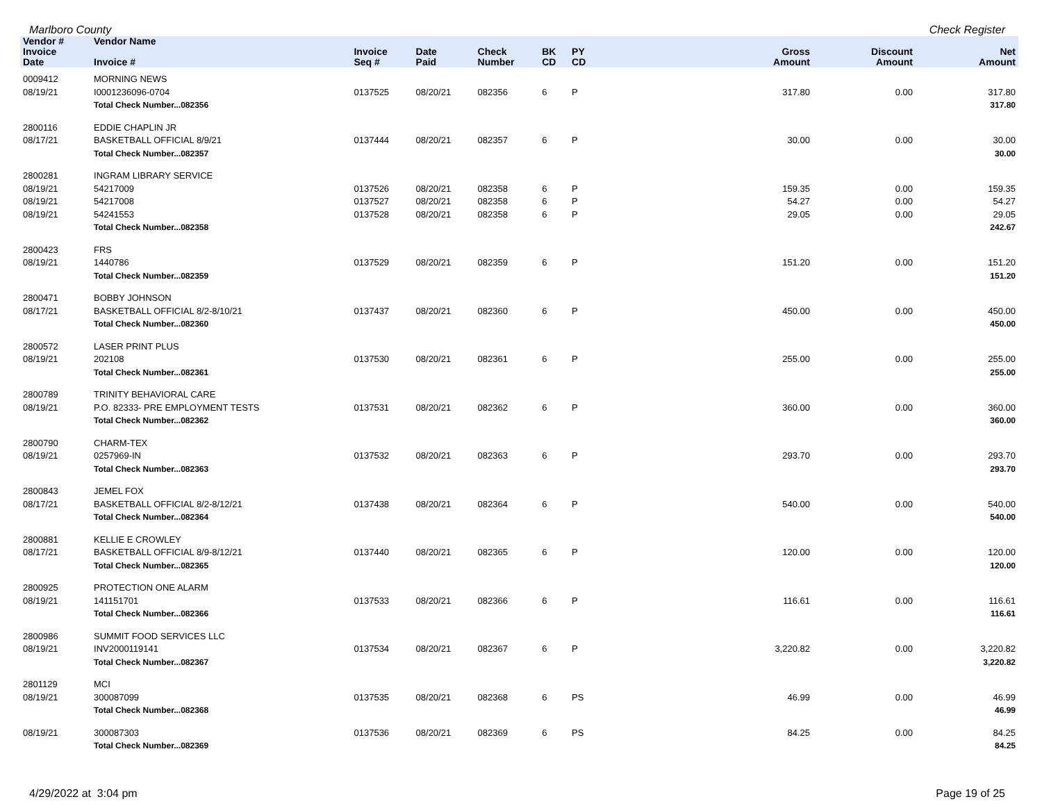Marlboro County Check Register
| Vendor # | Vendor Name | | | | | | | | |
| --- | --- | --- | --- | --- | --- | --- | --- | --- | --- |
| Invoice Date | Invoice # | Invoice Seq # | Date Paid | Check Number | BK CD | PY CD | Gross Amount | Discount Amount | Net Amount |
| 0009412 | MORNING NEWS | | | | | | | | |
| 08/19/21 | I0001236096-0704 | 0137525 | 08/20/21 | 082356 | 6 | P | 317.80 | 0.00 | 317.80 |
| | Total Check Number...082356 | | | | | | | | 317.80 |
| 2800116 | EDDIE CHAPLIN JR | | | | | | | | |
| 08/17/21 | BASKETBALL OFFICIAL 8/9/21 | 0137444 | 08/20/21 | 082357 | 6 | P | 30.00 | 0.00 | 30.00 |
| | Total Check Number...082357 | | | | | | | | 30.00 |
| 2800281 | INGRAM LIBRARY SERVICE | | | | | | | | |
| 08/19/21 | 54217009 | 0137526 | 08/20/21 | 082358 | 6 | P | 159.35 | 0.00 | 159.35 |
| 08/19/21 | 54217008 | 0137527 | 08/20/21 | 082358 | 6 | P | 54.27 | 0.00 | 54.27 |
| 08/19/21 | 54241553 | 0137528 | 08/20/21 | 082358 | 6 | P | 29.05 | 0.00 | 29.05 |
| | Total Check Number...082358 | | | | | | | | 242.67 |
| 2800423 | FRS | | | | | | | | |
| 08/19/21 | 1440786 | 0137529 | 08/20/21 | 082359 | 6 | P | 151.20 | 0.00 | 151.20 |
| | Total Check Number...082359 | | | | | | | | 151.20 |
| 2800471 | BOBBY JOHNSON | | | | | | | | |
| 08/17/21 | BASKETBALL OFFICIAL 8/2-8/10/21 | 0137437 | 08/20/21 | 082360 | 6 | P | 450.00 | 0.00 | 450.00 |
| | Total Check Number...082360 | | | | | | | | 450.00 |
| 2800572 | LASER PRINT PLUS | | | | | | | | |
| 08/19/21 | 202108 | 0137530 | 08/20/21 | 082361 | 6 | P | 255.00 | 0.00 | 255.00 |
| | Total Check Number...082361 | | | | | | | | 255.00 |
| 2800789 | TRINITY BEHAVIORAL CARE | | | | | | | | |
| 08/19/21 | P.O. 82333- PRE EMPLOYMENT TESTS | 0137531 | 08/20/21 | 082362 | 6 | P | 360.00 | 0.00 | 360.00 |
| | Total Check Number...082362 | | | | | | | | 360.00 |
| 2800790 | CHARM-TEX | | | | | | | | |
| 08/19/21 | 0257969-IN | 0137532 | 08/20/21 | 082363 | 6 | P | 293.70 | 0.00 | 293.70 |
| | Total Check Number...082363 | | | | | | | | 293.70 |
| 2800843 | JEMEL FOX | | | | | | | | |
| 08/17/21 | BASKETBALL OFFICIAL 8/2-8/12/21 | 0137438 | 08/20/21 | 082364 | 6 | P | 540.00 | 0.00 | 540.00 |
| | Total Check Number...082364 | | | | | | | | 540.00 |
| 2800881 | KELLIE E CROWLEY | | | | | | | | |
| 08/17/21 | BASKETBALL OFFICIAL 8/9-8/12/21 | 0137440 | 08/20/21 | 082365 | 6 | P | 120.00 | 0.00 | 120.00 |
| | Total Check Number...082365 | | | | | | | | 120.00 |
| 2800925 | PROTECTION ONE ALARM | | | | | | | | |
| 08/19/21 | 141151701 | 0137533 | 08/20/21 | 082366 | 6 | P | 116.61 | 0.00 | 116.61 |
| | Total Check Number...082366 | | | | | | | | 116.61 |
| 2800986 | SUMMIT FOOD SERVICES LLC | | | | | | | | |
| 08/19/21 | INV2000119141 | 0137534 | 08/20/21 | 082367 | 6 | P | 3,220.82 | 0.00 | 3,220.82 |
| | Total Check Number...082367 | | | | | | | | 3,220.82 |
| 2801129 | MCI | | | | | | | | |
| 08/19/21 | 300087099 | 0137535 | 08/20/21 | 082368 | 6 | PS | 46.99 | 0.00 | 46.99 |
| | Total Check Number...082368 | | | | | | | | 46.99 |
| 08/19/21 | 300087303 | 0137536 | 08/20/21 | 082369 | 6 | PS | 84.25 | 0.00 | 84.25 |
| | Total Check Number...082369 | | | | | | | | 84.25 |
4/29/2022 at 3:04 pm Page 19 of 25